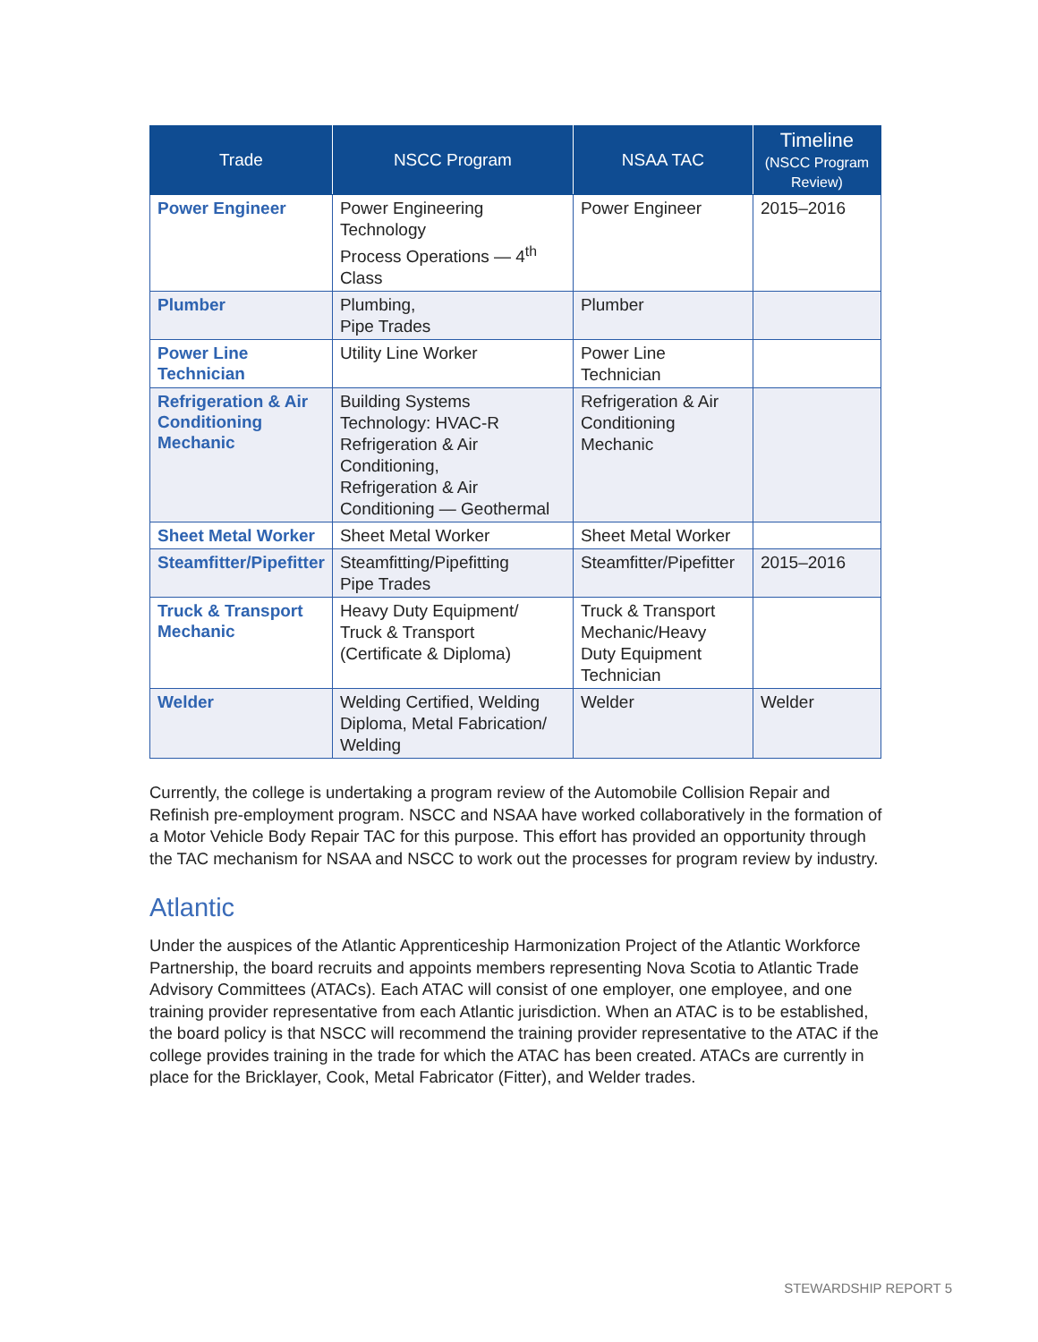| Trade | NSCC Program | NSAA TAC | Timeline (NSCC Program Review) |
| --- | --- | --- | --- |
| Power Engineer | Power Engineering Technology Process Operations — 4<sup>th</sup> Class | Power Engineer | 2015–2016 |
| Plumber | Plumbing, Pipe Trades | Plumber | |
| Power Line Technician | Utility Line Worker | Power Line Technician | |
| Refrigeration & Air Conditioning Mechanic | Building Systems Technology: HVAC-R Refrigeration & Air Conditioning, Refrigeration & Air Conditioning — Geothermal | Refrigeration & Air Conditioning Mechanic | |
| Sheet Metal Worker | Sheet Metal Worker | Sheet Metal Worker | |
| Steamfitter/Pipefitter | Steamfitting/Pipefitting Pipe Trades | Steamfitter/Pipefitter | 2015–2016 |
| Truck & Transport Mechanic | Heavy Duty Equipment/ Truck & Transport (Certificate & Diploma) | Truck & Transport Mechanic/Heavy Duty Equipment Technician | |
| Welder | Welding Certified, Welding Diploma, Metal Fabrication/ Welding | Welder | Welder |
Currently, the college is undertaking a program review of the Automobile Collision Repair and Refinish pre-employment program. NSCC and NSAA have worked collaboratively in the formation of a Motor Vehicle Body Repair TAC for this purpose. This effort has provided an opportunity through the TAC mechanism for NSAA and NSCC to work out the processes for program review by industry.
Atlantic
Under the auspices of the Atlantic Apprenticeship Harmonization Project of the Atlantic Workforce Partnership, the board recruits and appoints members representing Nova Scotia to Atlantic Trade Advisory Committees (ATACs). Each ATAC will consist of one employer, one employee, and one training provider representative from each Atlantic jurisdiction. When an ATAC is to be established, the board policy is that NSCC will recommend the training provider representative to the ATAC if the college provides training in the trade for which the ATAC has been created. ATACs are currently in place for the Bricklayer, Cook, Metal Fabricator (Fitter), and Welder trades.
STEWARDSHIP REPORT 5